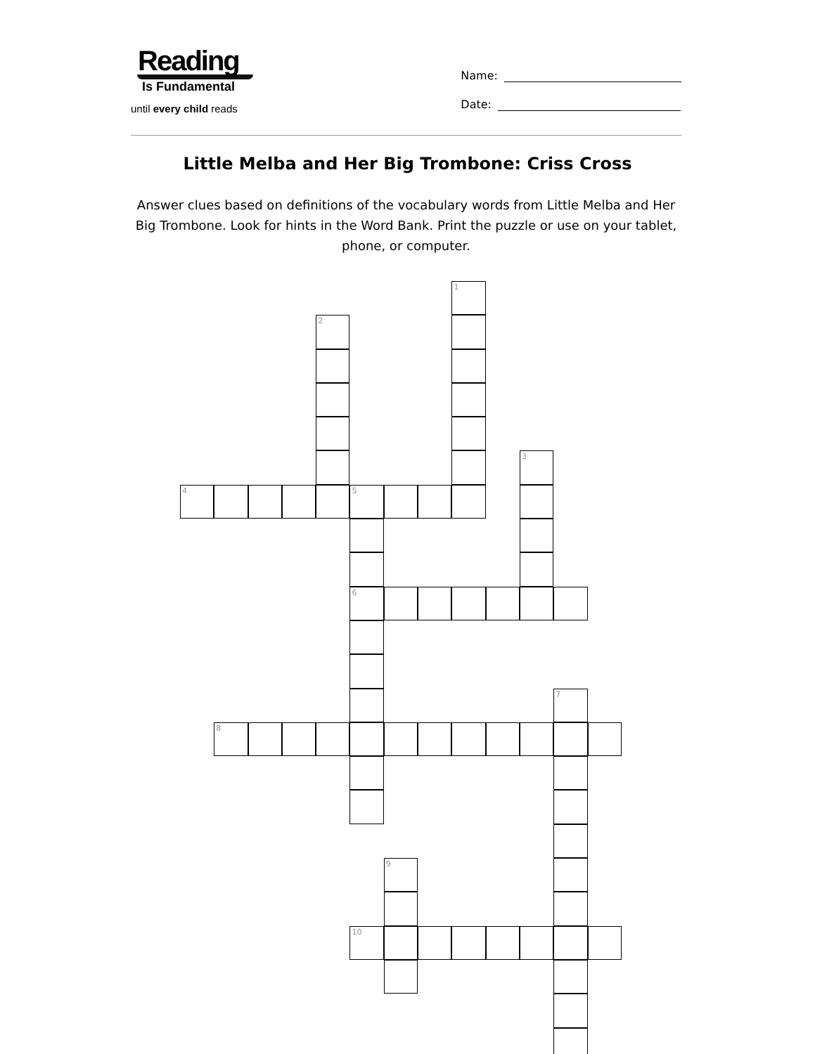Reading
Is Fundamental
until every child reads
Name:
Date:
Little Melba and Her Big Trombone: Criss Cross
Answer clues based on definitions of the vocabulary words from Little Melba and Her Big Trombone. Look for hints in the Word Bank. Print the puzzle or use on your tablet, phone, or computer.
1
2
3
4
5
6
7
8
9
10